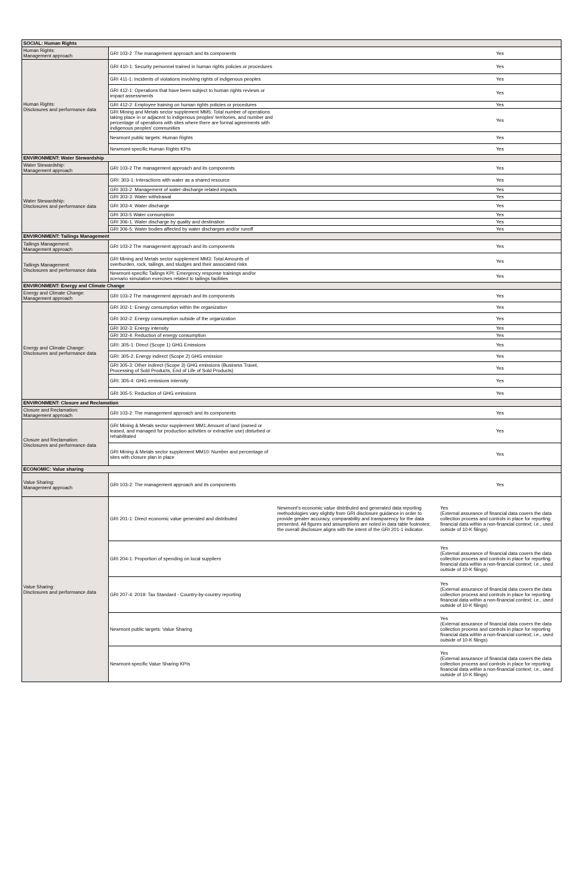| SOCIAL: Human Rights | | | |
| --- | --- | --- | --- |
| Human Rights: Management approach | GRI 103-2 :The management approach and its components | | Yes |
| Human Rights: Disclosures and performance data | GRI 410-1: Security personnel trained in human rights policies or procedures | | Yes |
| | GRI 411-1: Incidents of violations involving rights of indigenous peoples | | Yes |
| | GRI 412-1: Operations that have been subject to human rights reviews or impact assessments | | Yes |
| | GRI 412-2: Employee training on human rights policies or procedures | | Yes |
| | GRI Mining and Metals sector supplement MM5: Total number of operations taking place in or adjacent to indigenous peoples' territories, and number and percentage of operations with sites where there are formal agreements with indigenous peoples' communities | | Yes |
| | Newmont public targets: Human Rights | | Yes |
| | Newmont-specific Human Rights KPIs | | Yes |
| ENVIRONMENT: Water Stewardship | | | |
| Water Stewardship: Management approach | GRI 103-2 The management approach and its components | | Yes |
| Water Stewardship: Disclosures and performance data | GRI: 303-1: Interactions with water as a shared resource | | Yes |
| | GRI 303-2: Management of water-discharge related impacts | | Yes |
| | GRI 303-3: Water withdrawal | | Yes |
| | GRI 303-4: Water discharge | | Yes |
| | GRI 303-5 Water consumption | | Yes |
| | GRI 306-1: Water discharge by quality and destination | | Yes |
| | GRI 306-5: Water bodies affected by water discharges and/or runoff | | Yes |
| ENVIRONMENT: Tailings Management | | | |
| Tailings Management: Management approach | GRI 103-2 The management approach and its components | | Yes |
| Tailings Management: Disclosures and performance data | GRI Mining and Metals sector supplement MM3: Total Amounts of overburden, rock, tailings, and sludges and their associated risks | | Yes |
| | Newmont-specific Tailings KPI: Emergency response trainings and/or scenario simulation exercises related to tailings facilities | | Yes |
| ENVIRONMENT: Energy and Climate Change | | | |
| Energy and Climate Change: Management approach | GRI 103-2 The management approach and its components | | Yes |
| Energy and Climate Change: Disclosures and performance data | GRI 302-1: Energy consumption within the organization | | Yes |
| | GRI 302-2: Energy consumption outside of the organization | | Yes |
| | GRI 302-3: Energy intensity | | Yes |
| | GRI 302-4: Reduction of energy consumption | | Yes |
| | GRI: 305-1: Direct (Scope 1) GHG Emissions | | Yes |
| | GRI: 305-2: Energy indirect (Scope 2) GHG emission | | Yes |
| | GRI 305-3: Other indirect (Scope 3) GHG emissions (Business Travel, Processing of Sold Products, End of Life of Sold Products) | | Yes |
| | GRI: 305-4: GHG emissions intensity | | Yes |
| | GRI 305-5: Reduction of GHG emissions | | Yes |
| ENVIRONMENT: Closure and Reclamation | | | |
| Closure and Reclamation: Management approach | GRI 103-2: The management approach and its components | | Yes |
| Closure and Reclamation: Disclosures and performance data | GRI Mining & Metals sector supplement MM1:Amount of land (owned or leased, and managed for production activities or extractive use) disturbed or rehabilitated | | Yes |
| | GRI Mining & Metals sector supplement MM10: Number and percentage of sites with closure plan in place | | Yes |
| ECONOMIC: Value sharing | | | |
| Value Sharing: Management approach | GRI 103-2: The management approach and its components | | Yes |
| Value Sharing: Disclosures and performance data | GRI 201-1: Direct economic value generated and distributed | Newmont’s economic value distributed and generated data reporting methodologies vary slightly from GRI disclosure guidance in order to provide greater accuracy, comparability and transparency for the data presented. All figures and assumptions are noted in data table footnotes; the overall disclosure aligns with the intent of the GRI 201-1 indicator. | Yes (External assurance of financial data covers the data collection process and controls in place for reporting financial data within a non-financial context; i.e., used outside of 10-K filings) |
| | GRI 204-1: Proportion of spending on local suppliers | | Yes (External assurance of financial data covers the data collection process and controls in place for reporting financial data within a non-financial context; i.e., used outside of 10-K filings) |
| | GRI 207-4: 2019: Tax Standard - Country-by-country reporting | | Yes (External assurance of financial data covers the data collection process and controls in place for reporting financial data within a non-financial context; i.e., used outside of 10-K filings) |
| | Newmont public targets: Value Sharing | | Yes (External assurance of financial data covers the data collection process and controls in place for reporting financial data within a non-financial context; i.e., used outside of 10-K filings) |
| | Newmont-specific Value Sharing KPIs | | Yes (External assurance of financial data covers the data collection process and controls in place for reporting financial data within a non-financial context; i.e., used outside of 10-K filings) |